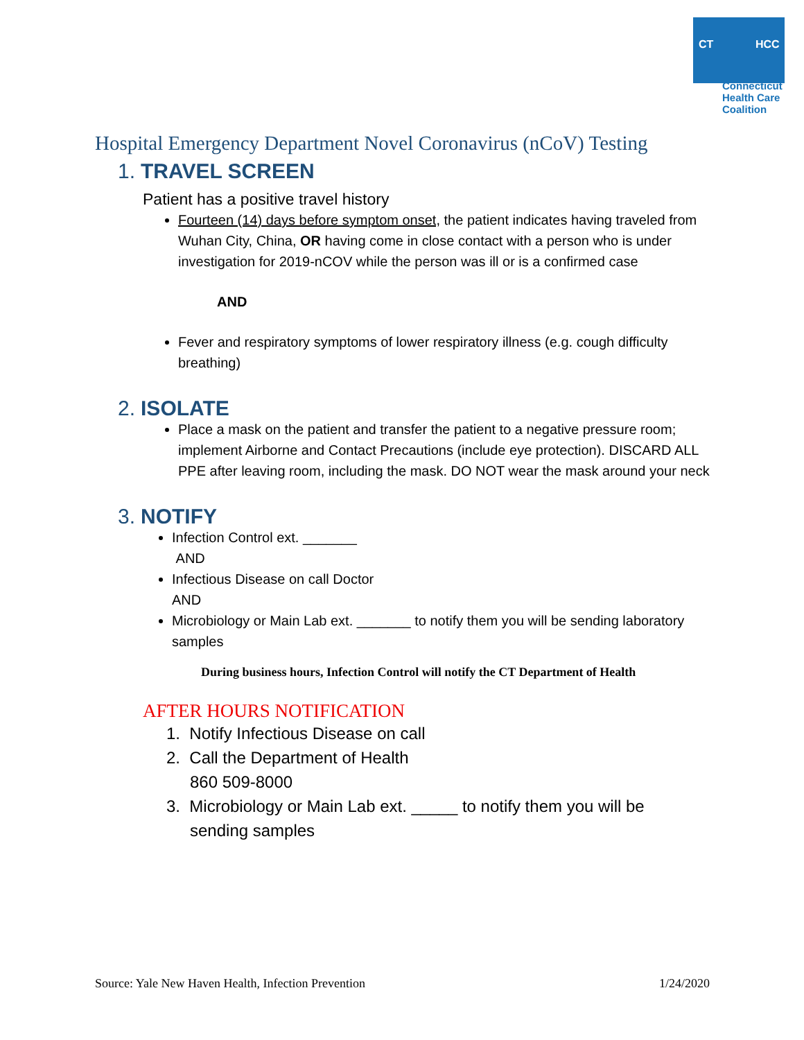CT HCC
Connecticut
Health Care
Coalition
Hospital Emergency Department Novel Coronavirus (nCoV) Testing
1. TRAVEL SCREEN
Patient has a positive travel history
Fourteen (14) days before symptom onset, the patient indicates having traveled from Wuhan City, China, OR having come in close contact with a person who is under investigation for 2019-nCOV while the person was ill or is a confirmed case
AND
Fever and respiratory symptoms of lower respiratory illness (e.g. cough difficulty breathing)
2. ISOLATE
Place a mask on the patient and transfer the patient to a negative pressure room; implement Airborne and Contact Precautions (include eye protection). DISCARD ALL PPE after leaving room, including the mask. DO NOT wear the mask around your neck
3. NOTIFY
Infection Control ext. _______
AND
Infectious Disease on call Doctor
AND
Microbiology or Main Lab ext. _______ to notify them you will be sending laboratory samples
During business hours, Infection Control will notify the CT Department of Health
AFTER HOURS NOTIFICATION
1. Notify Infectious Disease on call
2. Call the Department of Health
860 509-8000
3. Microbiology or Main Lab ext. _____ to notify them you will be
sending samples
Source: Yale New Haven Health, Infection Prevention 1/24/2020